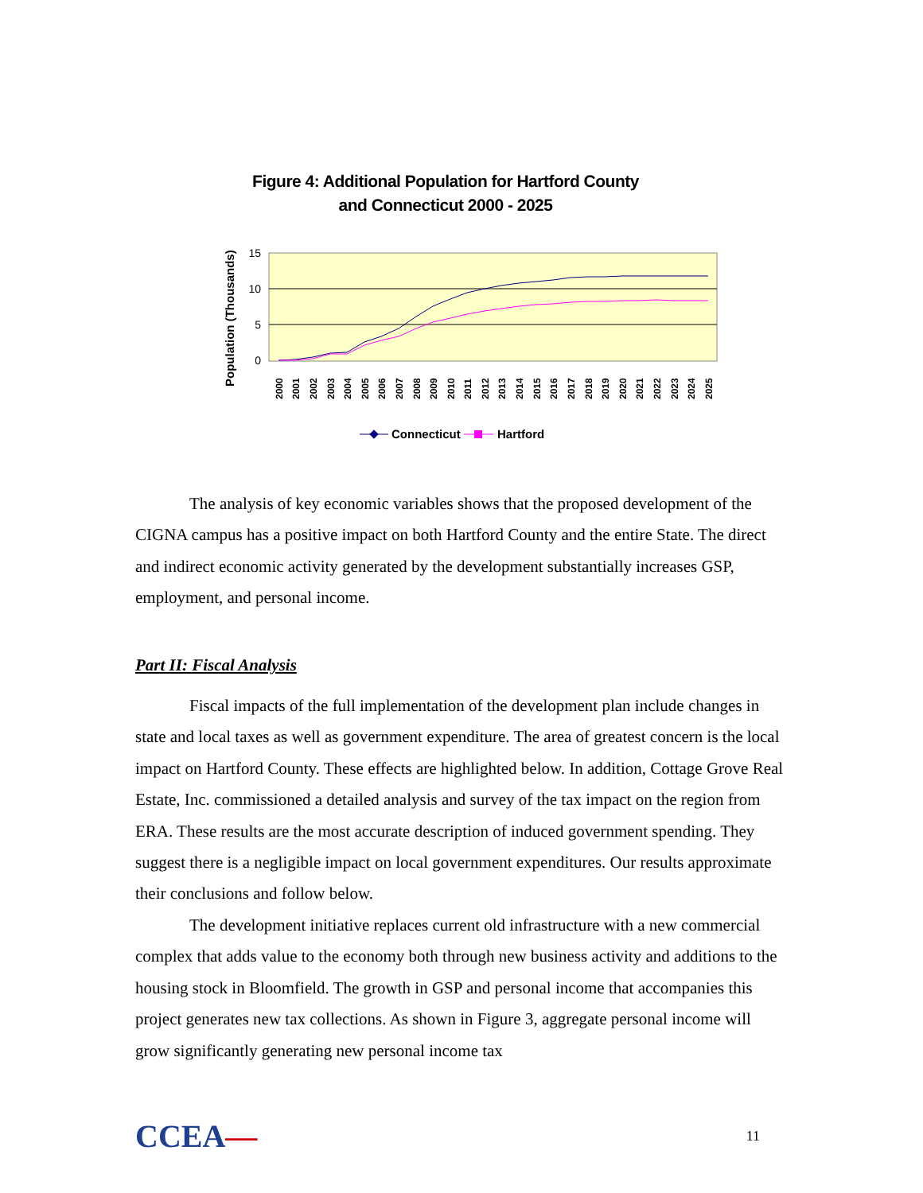Figure 4: Additional Population for Hartford County
and Connecticut 2000 - 2025
15
10
5
0
Population (Thousands)
2000
2001
2002
2003
2004
2005
2006
2007
2008
2009
2010
2011
2012
2013
2014
2015
2016
2017
2018
2019
2020
2021
2022
2023
2024
2025
Connecticut
Hartford
The analysis of key economic variables shows that the proposed development of the CIGNA campus has a positive impact on both Hartford County and the entire State. The direct and indirect economic activity generated by the development substantially increases GSP, employment, and personal income.
Part II: Fiscal Analysis
Fiscal impacts of the full implementation of the development plan include changes in state and local taxes as well as government expenditure. The area of greatest concern is the local impact on Hartford County. These effects are highlighted below. In addition, Cottage Grove Real Estate, Inc. commissioned a detailed analysis and survey of the tax impact on the region from ERA. These results are the most accurate description of induced government spending. They suggest there is a negligible impact on local government expenditures. Our results approximate their conclusions and follow below.
The development initiative replaces current old infrastructure with a new commercial complex that adds value to the economy both through new business activity and additions to the housing stock in Bloomfield. The growth in GSP and personal income that accompanies this project generates new tax collections. As shown in Figure 3, aggregate personal income will grow significantly generating new personal income tax
CCEA— 11